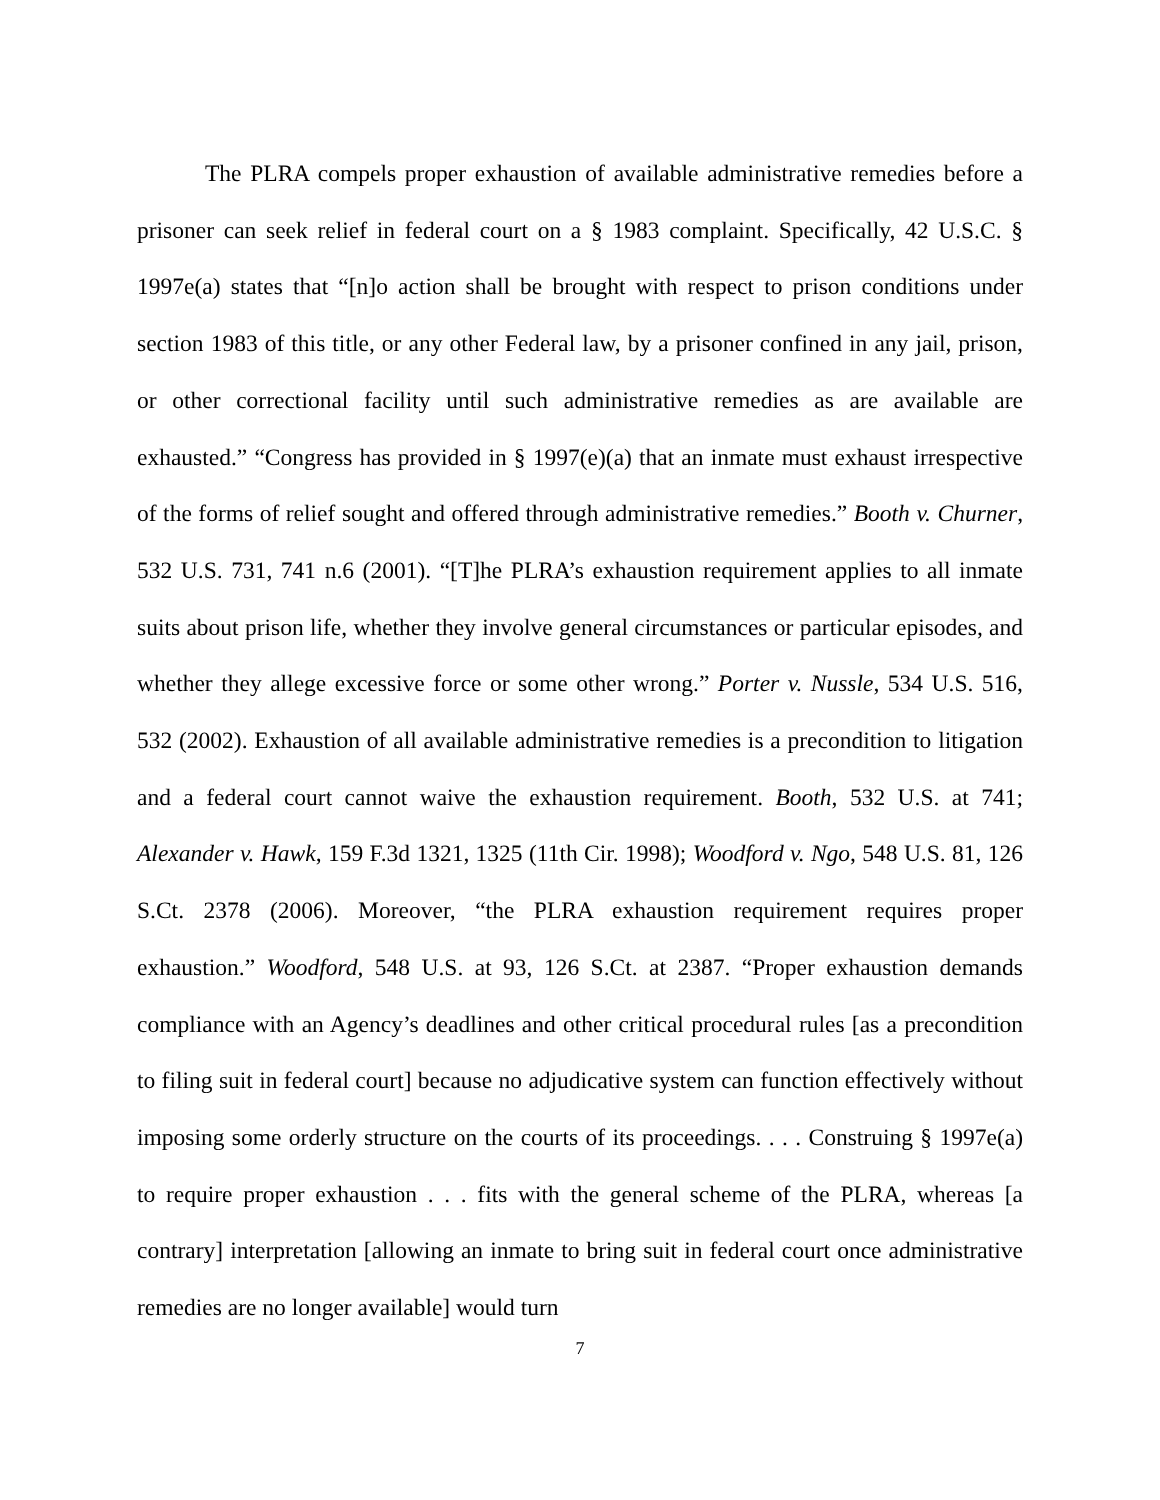The PLRA compels proper exhaustion of available administrative remedies before a prisoner can seek relief in federal court on a § 1983 complaint. Specifically, 42 U.S.C. § 1997e(a) states that “[n]o action shall be brought with respect to prison conditions under section 1983 of this title, or any other Federal law, by a prisoner confined in any jail, prison, or other correctional facility until such administrative remedies as are available are exhausted.” “Congress has provided in § 1997(e)(a) that an inmate must exhaust irrespective of the forms of relief sought and offered through administrative remedies.” Booth v. Churner, 532 U.S. 731, 741 n.6 (2001). “[T]he PLRA’s exhaustion requirement applies to all inmate suits about prison life, whether they involve general circumstances or particular episodes, and whether they allege excessive force or some other wrong.” Porter v. Nussle, 534 U.S. 516, 532 (2002). Exhaustion of all available administrative remedies is a precondition to litigation and a federal court cannot waive the exhaustion requirement. Booth, 532 U.S. at 741; Alexander v. Hawk, 159 F.3d 1321, 1325 (11th Cir. 1998); Woodford v. Ngo, 548 U.S. 81, 126 S.Ct. 2378 (2006). Moreover, “the PLRA exhaustion requirement requires proper exhaustion.” Woodford, 548 U.S. at 93, 126 S.Ct. at 2387. “Proper exhaustion demands compliance with an Agency’s deadlines and other critical procedural rules [as a precondition to filing suit in federal court] because no adjudicative system can function effectively without imposing some orderly structure on the courts of its proceedings. . . . Construing § 1997e(a) to require proper exhaustion . . . fits with the general scheme of the PLRA, whereas [a contrary] interpretation [allowing an inmate to bring suit in federal court once administrative remedies are no longer available] would turn
7